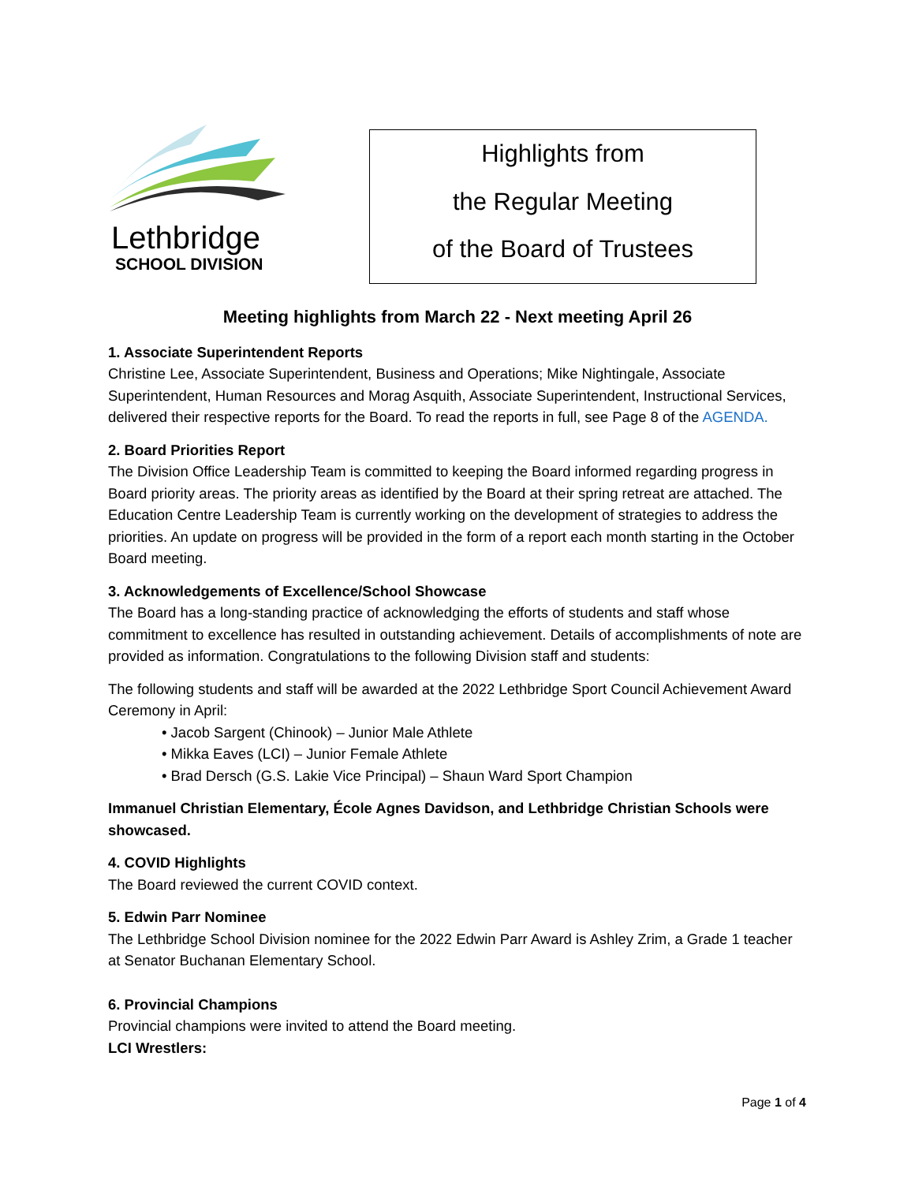Lethbridge
SCHOOL DIVISION
Highlights from
the Regular Meeting
of the Board of Trustees
Meeting highlights from March 22 - Next meeting April 26
1. Associate Superintendent Reports
Christine Lee, Associate Superintendent, Business and Operations; Mike Nightingale, Associate Superintendent, Human Resources and Morag Asquith, Associate Superintendent, Instructional Services, delivered their respective reports for the Board. To read the reports in full, see Page 8 of the AGENDA.
2. Board Priorities Report
The Division Office Leadership Team is committed to keeping the Board informed regarding progress in Board priority areas. The priority areas as identified by the Board at their spring retreat are attached. The Education Centre Leadership Team is currently working on the development of strategies to address the priorities. An update on progress will be provided in the form of a report each month starting in the October Board meeting.
3. Acknowledgements of Excellence/School Showcase
The Board has a long-standing practice of acknowledging the efforts of students and staff whose commitment to excellence has resulted in outstanding achievement. Details of accomplishments of note are provided as information. Congratulations to the following Division staff and students:
The following students and staff will be awarded at the 2022 Lethbridge Sport Council Achievement Award Ceremony in April:
• Jacob Sargent (Chinook) – Junior Male Athlete
• Mikka Eaves (LCI) – Junior Female Athlete
• Brad Dersch (G.S. Lakie Vice Principal) – Shaun Ward Sport Champion
Immanuel Christian Elementary, École Agnes Davidson, and Lethbridge Christian Schools were showcased.
4. COVID Highlights
The Board reviewed the current COVID context.
5. Edwin Parr Nominee
The Lethbridge School Division nominee for the 2022 Edwin Parr Award is Ashley Zrim, a Grade 1 teacher at Senator Buchanan Elementary School.
6. Provincial Champions
Provincial champions were invited to attend the Board meeting.
LCI Wrestlers:
Page 1 of 4